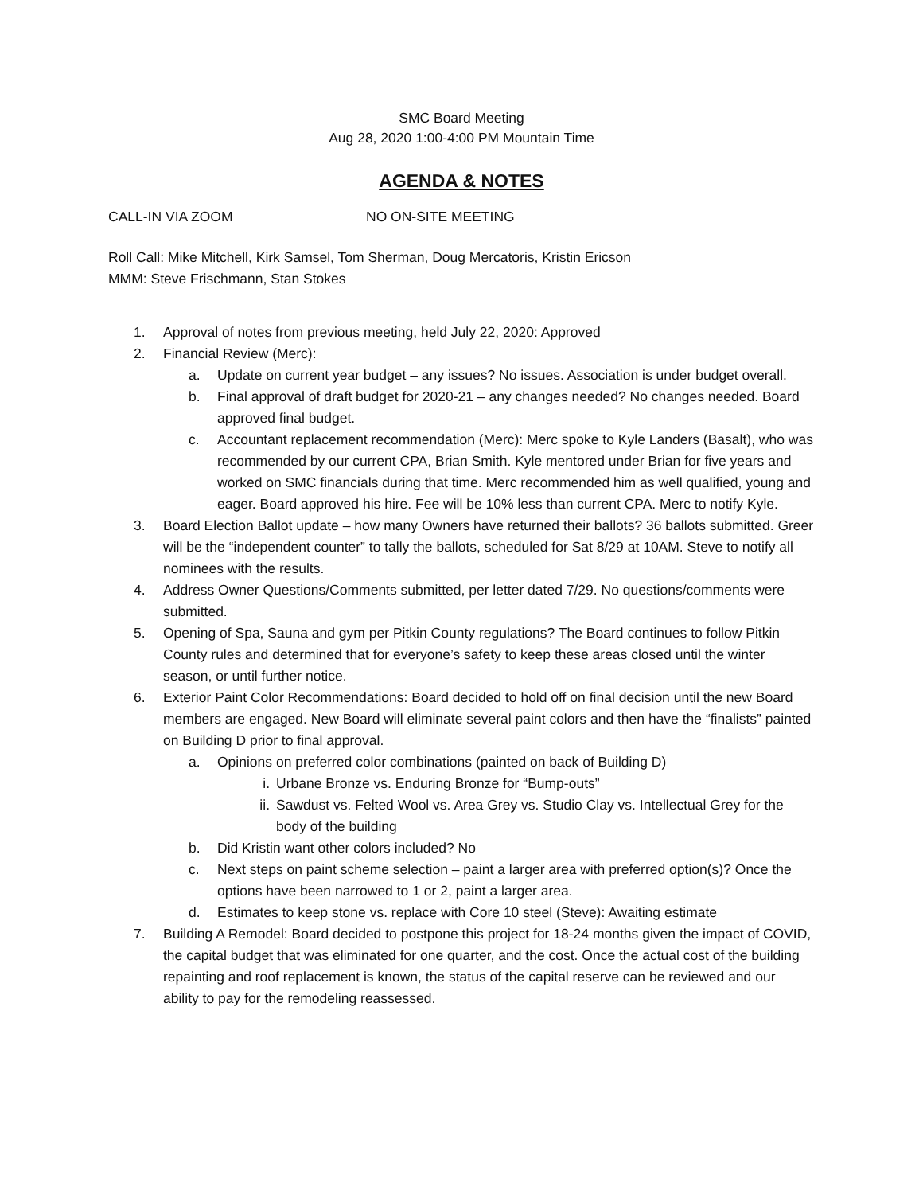SMC Board Meeting
Aug 28, 2020 1:00-4:00 PM Mountain Time
AGENDA & NOTES
CALL-IN VIA ZOOM NO ON-SITE MEETING
Roll Call: Mike Mitchell, Kirk Samsel, Tom Sherman, Doug Mercatoris, Kristin Ericson
MMM: Steve Frischmann, Stan Stokes
1. Approval of notes from previous meeting, held July 22, 2020: Approved
2. Financial Review (Merc):
a. Update on current year budget – any issues? No issues. Association is under budget overall.
b. Final approval of draft budget for 2020-21 – any changes needed? No changes needed. Board approved final budget.
c. Accountant replacement recommendation (Merc): Merc spoke to Kyle Landers (Basalt), who was recommended by our current CPA, Brian Smith. Kyle mentored under Brian for five years and worked on SMC financials during that time. Merc recommended him as well qualified, young and eager. Board approved his hire. Fee will be 10% less than current CPA. Merc to notify Kyle.
3. Board Election Ballot update – how many Owners have returned their ballots? 36 ballots submitted. Greer will be the “independent counter” to tally the ballots, scheduled for Sat 8/29 at 10AM. Steve to notify all nominees with the results.
4. Address Owner Questions/Comments submitted, per letter dated 7/29. No questions/comments were submitted.
5. Opening of Spa, Sauna and gym per Pitkin County regulations? The Board continues to follow Pitkin County rules and determined that for everyone’s safety to keep these areas closed until the winter season, or until further notice.
6. Exterior Paint Color Recommendations: Board decided to hold off on final decision until the new Board members are engaged. New Board will eliminate several paint colors and then have the “finalists” painted on Building D prior to final approval.
a. Opinions on preferred color combinations (painted on back of Building D)
i. Urbane Bronze vs. Enduring Bronze for “Bump-outs”
ii. Sawdust vs. Felted Wool vs. Area Grey vs. Studio Clay vs. Intellectual Grey for the body of the building
b. Did Kristin want other colors included? No
c. Next steps on paint scheme selection – paint a larger area with preferred option(s)? Once the options have been narrowed to 1 or 2, paint a larger area.
d. Estimates to keep stone vs. replace with Core 10 steel (Steve): Awaiting estimate
7. Building A Remodel: Board decided to postpone this project for 18-24 months given the impact of COVID, the capital budget that was eliminated for one quarter, and the cost. Once the actual cost of the building repainting and roof replacement is known, the status of the capital reserve can be reviewed and our ability to pay for the remodeling reassessed.